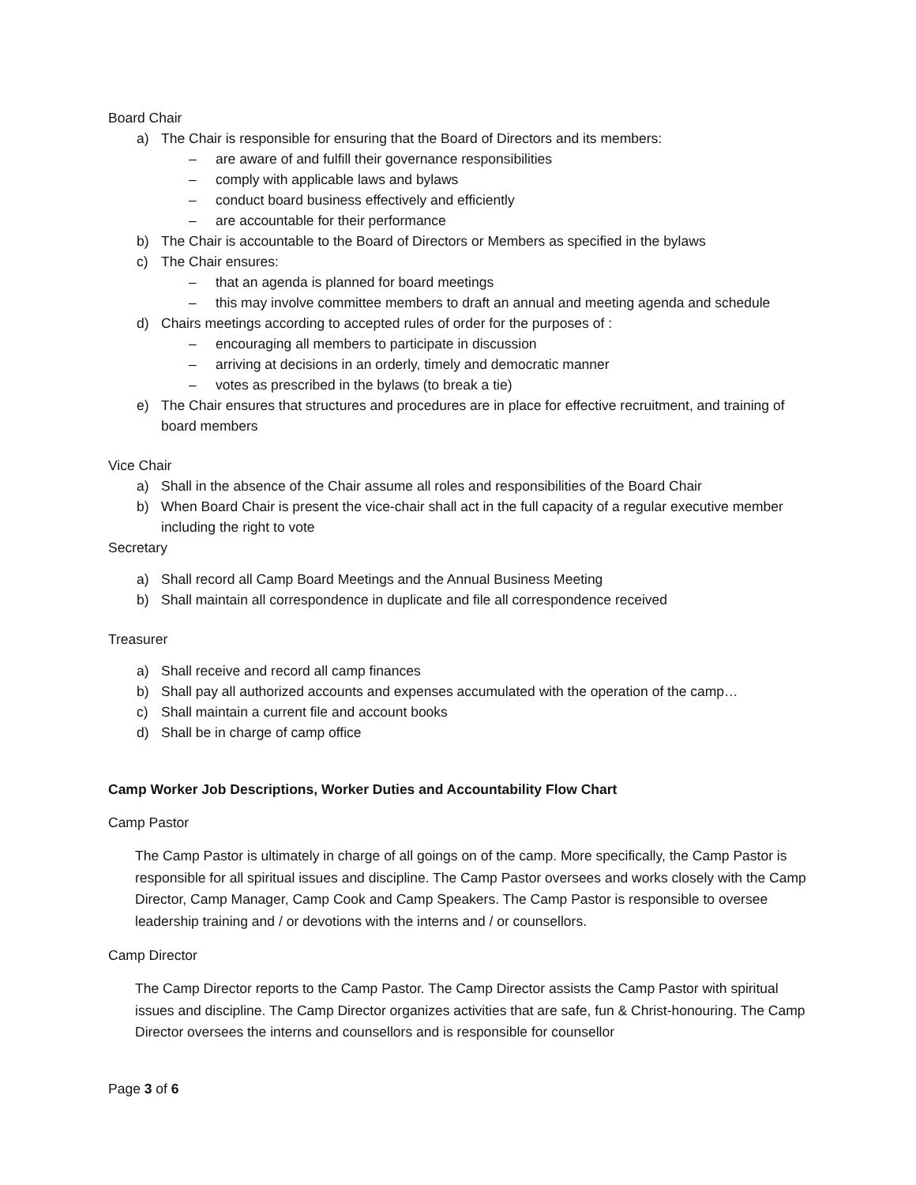Board Chair
a) The Chair is responsible for ensuring that the Board of Directors and its members:
– are aware of and fulfill their governance responsibilities
– comply with applicable laws and bylaws
– conduct board business effectively and efficiently
– are accountable for their performance
b) The Chair is accountable to the Board of Directors or Members as specified in the bylaws
c) The Chair ensures:
– that an agenda is planned for board meetings
– this may involve committee members to draft an annual and meeting agenda and schedule
d) Chairs meetings according to accepted rules of order for the purposes of :
– encouraging all members to participate in discussion
– arriving at decisions in an orderly, timely and democratic manner
– votes as prescribed in the bylaws (to break a tie)
e) The Chair ensures that structures and procedures are in place for effective recruitment, and training of board members
Vice Chair
a) Shall in the absence of the Chair assume all roles and responsibilities of the Board Chair
b) When Board Chair is present the vice-chair shall act in the full capacity of a regular executive member including the right to vote
Secretary
a) Shall record all Camp Board Meetings and the Annual Business Meeting
b) Shall maintain all correspondence in duplicate and file all correspondence received
Treasurer
a) Shall receive and record all camp finances
b) Shall pay all authorized accounts and expenses accumulated with the operation of the camp…
c) Shall maintain a current file and account books
d) Shall be in charge of camp office
Camp Worker Job Descriptions, Worker Duties and Accountability Flow Chart
Camp Pastor
The Camp Pastor is ultimately in charge of all goings on of the camp. More specifically, the Camp Pastor is responsible for all spiritual issues and discipline. The Camp Pastor oversees and works closely with the Camp Director, Camp Manager, Camp Cook and Camp Speakers. The Camp Pastor is responsible to oversee leadership training and / or devotions with the interns and / or counsellors.
Camp Director
The Camp Director reports to the Camp Pastor. The Camp Director assists the Camp Pastor with spiritual issues and discipline. The Camp Director organizes activities that are safe, fun & Christ-honouring. The Camp Director oversees the interns and counsellors and is responsible for counsellor
Page 3 of 6